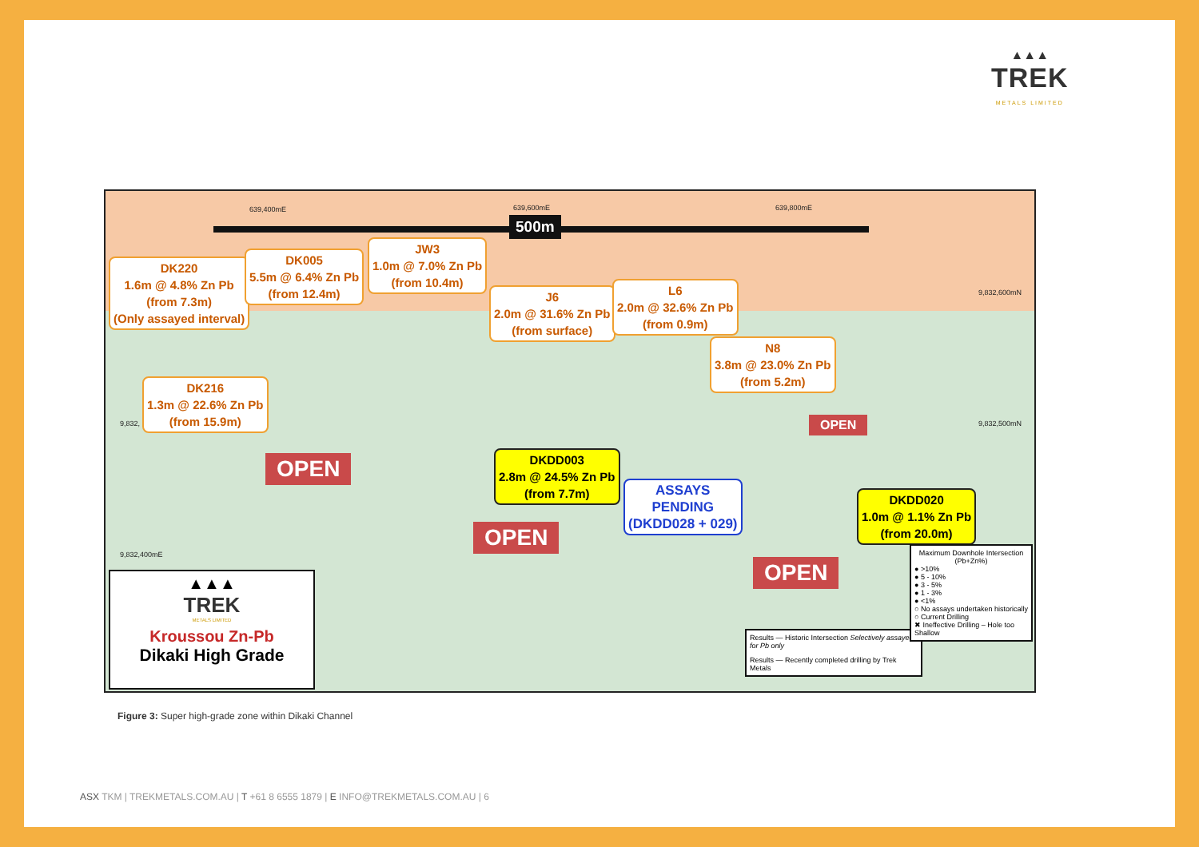▲▲▲
TREK
METALS LIMITED
639,400mE 639,600mE 639,800mE
9,832,600mN
9,832, 9,832,500mN
9,832,400mE
500m
DK220
1.6m @ 4.8% Zn Pb
(from 7.3m)
(Only assayed interval)
DK005
5.5m @ 6.4% Zn Pb
(from 12.4m)
JW3
1.0m @ 7.0% Zn Pb
(from 10.4m)
J6
2.0m @ 31.6% Zn Pb
(from surface)
L6
2.0m @ 32.6% Zn Pb
(from 0.9m)
N8
3.8m @ 23.0% Zn Pb
(from 5.2m)
DK216
1.3m @ 22.6% Zn Pb
(from 15.9m)
DKDD003
2.8m @ 24.5% Zn Pb
(from 7.7m)
ASSAYS
PENDING
(DKDD028 + 029)
DKDD020
1.0m @ 1.1% Zn Pb
(from 20.0m)
OPEN
OPEN
OPEN
OPEN
▲▲▲
TREK
METALS LIMITED
Kroussou Zn-Pb
Dikaki High Grade
Results — Historic Intersection Selectively assayed for Pb only
Results — Recently completed drilling by Trek Metals
Maximum Downhole Intersection (Pb+Zn%)
● >10%
● 5 - 10%
● 3 - 5%
● 1 - 3%
● <1%
○ No assays undertaken historically
○ Current Drilling
✖ Ineffective Drilling – Hole too Shallow
Figure 3: Super high-grade zone within Dikaki Channel
ASX TKM | TREKMETALS.COM.AU | T +61 8 6555 1879 | E INFO@TREKMETALS.COM.AU | 6